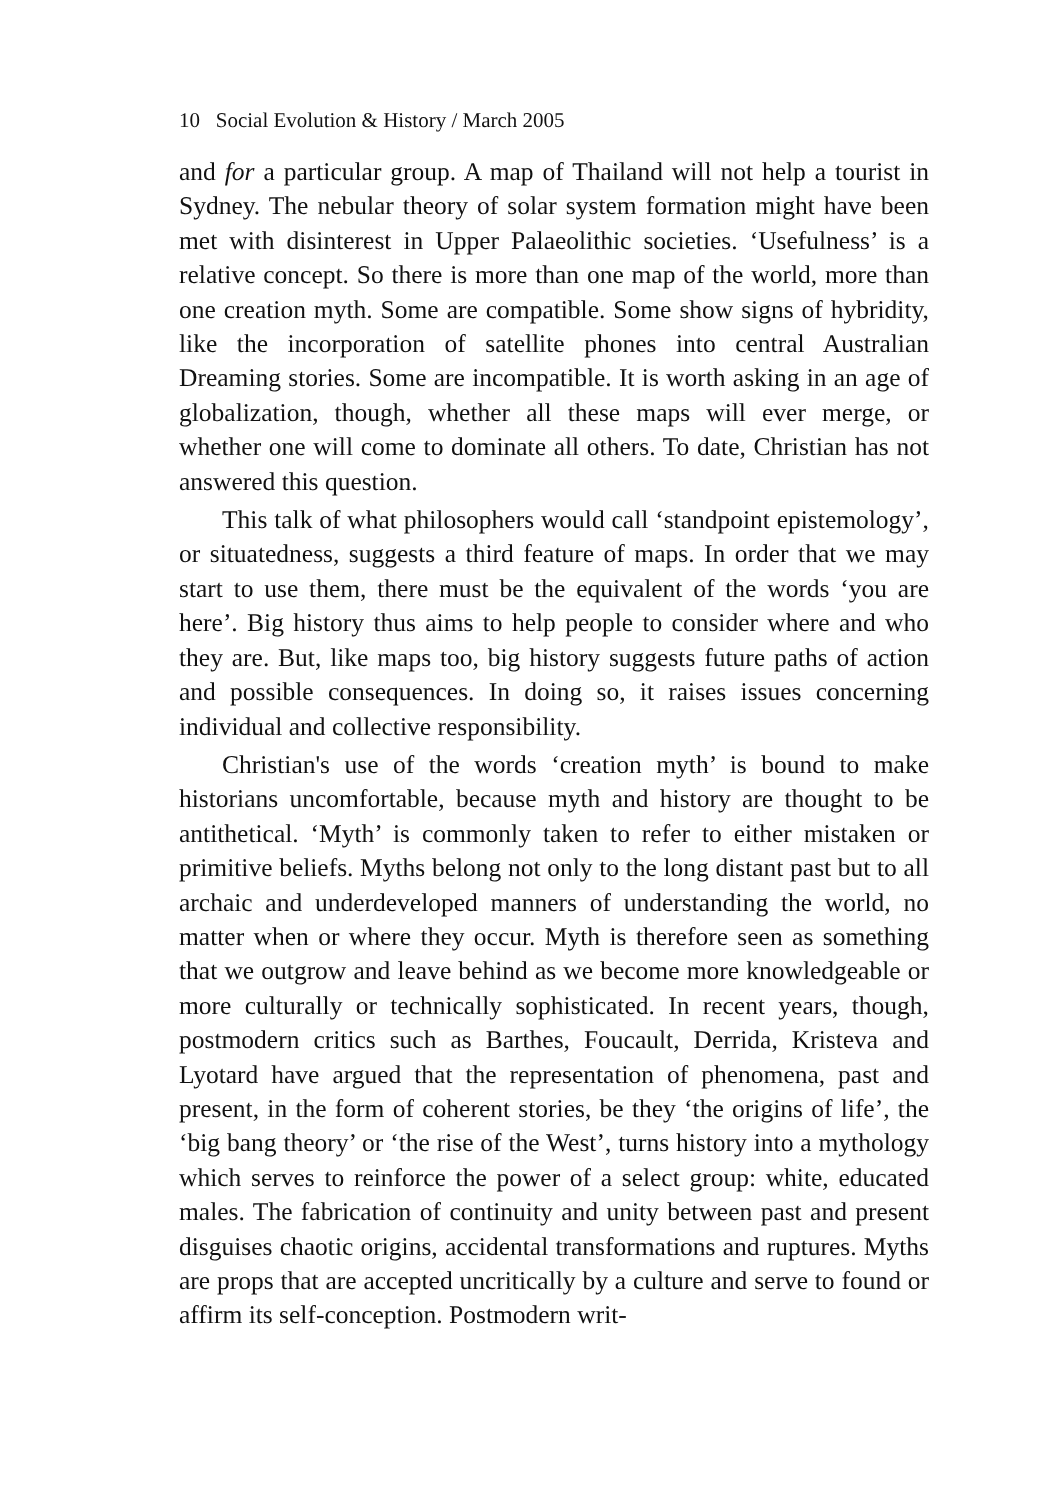10 Social Evolution & History / March 2005
and for a particular group. A map of Thailand will not help a tourist in Sydney. The nebular theory of solar system formation might have been met with disinterest in Upper Palaeolithic societies. ‘Usefulness’ is a relative concept. So there is more than one map of the world, more than one creation myth. Some are compatible. Some show signs of hybridity, like the incorporation of satellite phones into central Australian Dreaming stories. Some are incompatible. It is worth asking in an age of globalization, though, whether all these maps will ever merge, or whether one will come to dominate all others. To date, Christian has not answered this question.
This talk of what philosophers would call ‘standpoint epistemology’, or situatedness, suggests a third feature of maps. In order that we may start to use them, there must be the equivalent of the words ‘you are here’. Big history thus aims to help people to consider where and who they are. But, like maps too, big history suggests future paths of action and possible consequences. In doing so, it raises issues concerning individual and collective responsibility.
Christian's use of the words ‘creation myth’ is bound to make historians uncomfortable, because myth and history are thought to be antithetical. ‘Myth’ is commonly taken to refer to either mistaken or primitive beliefs. Myths belong not only to the long distant past but to all archaic and underdeveloped manners of understanding the world, no matter when or where they occur. Myth is therefore seen as something that we outgrow and leave behind as we become more knowledgeable or more culturally or technically sophisticated. In recent years, though, postmodern critics such as Barthes, Foucault, Derrida, Kristeva and Lyotard have argued that the representation of phenomena, past and present, in the form of coherent stories, be they ‘the origins of life’, the ‘big bang theory’ or ‘the rise of the West’, turns history into a mythology which serves to reinforce the power of a select group: white, educated males. The fabrication of continuity and unity between past and present disguises chaotic origins, accidental transformations and ruptures. Myths are props that are accepted uncritically by a culture and serve to found or affirm its self-conception. Postmodern writ-